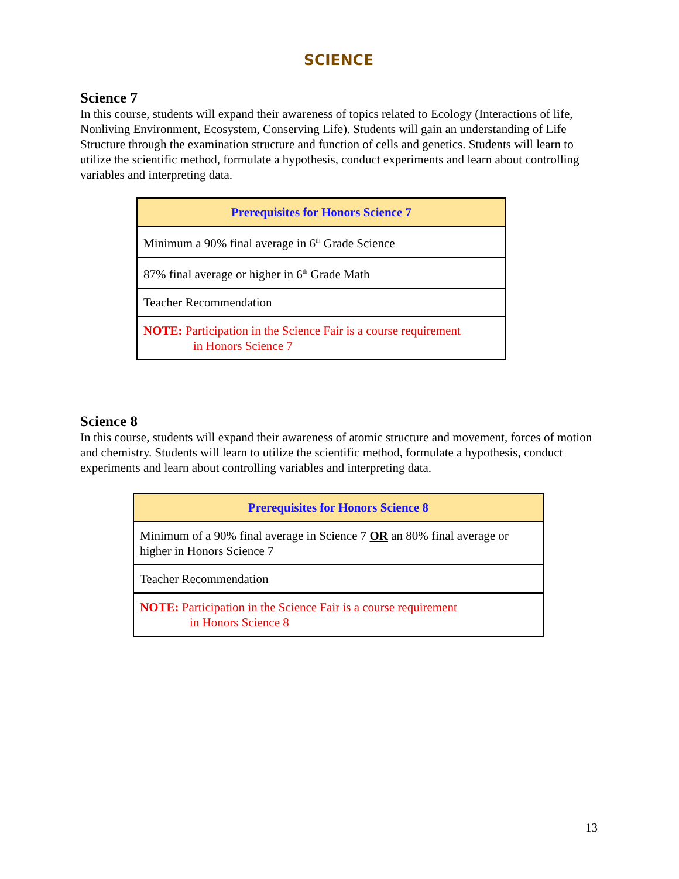SCIENCE
Science 7
In this course, students will expand their awareness of topics related to Ecology (Interactions of life, Nonliving Environment, Ecosystem, Conserving Life). Students will gain an understanding of Life Structure through the examination structure and function of cells and genetics. Students will learn to utilize the scientific method, formulate a hypothesis, conduct experiments and learn about controlling variables and interpreting data.
| Prerequisites for Honors Science 7 |
| --- |
| Minimum a 90% final average in 6<sup>th</sup> Grade Science |
| 87% final average or higher in 6<sup>th</sup> Grade Math |
| Teacher Recommendation |
| NOTE: Participation in the Science Fair is a course requirement in Honors Science 7 |
Science 8
In this course, students will expand their awareness of atomic structure and movement, forces of motion and chemistry. Students will learn to utilize the scientific method, formulate a hypothesis, conduct experiments and learn about controlling variables and interpreting data.
| Prerequisites for Honors Science 8 |
| --- |
| Minimum of a 90% final average in Science 7 OR an 80% final average or higher in Honors Science 7 |
| Teacher Recommendation |
| NOTE: Participation in the Science Fair is a course requirement in Honors Science 8 |
13